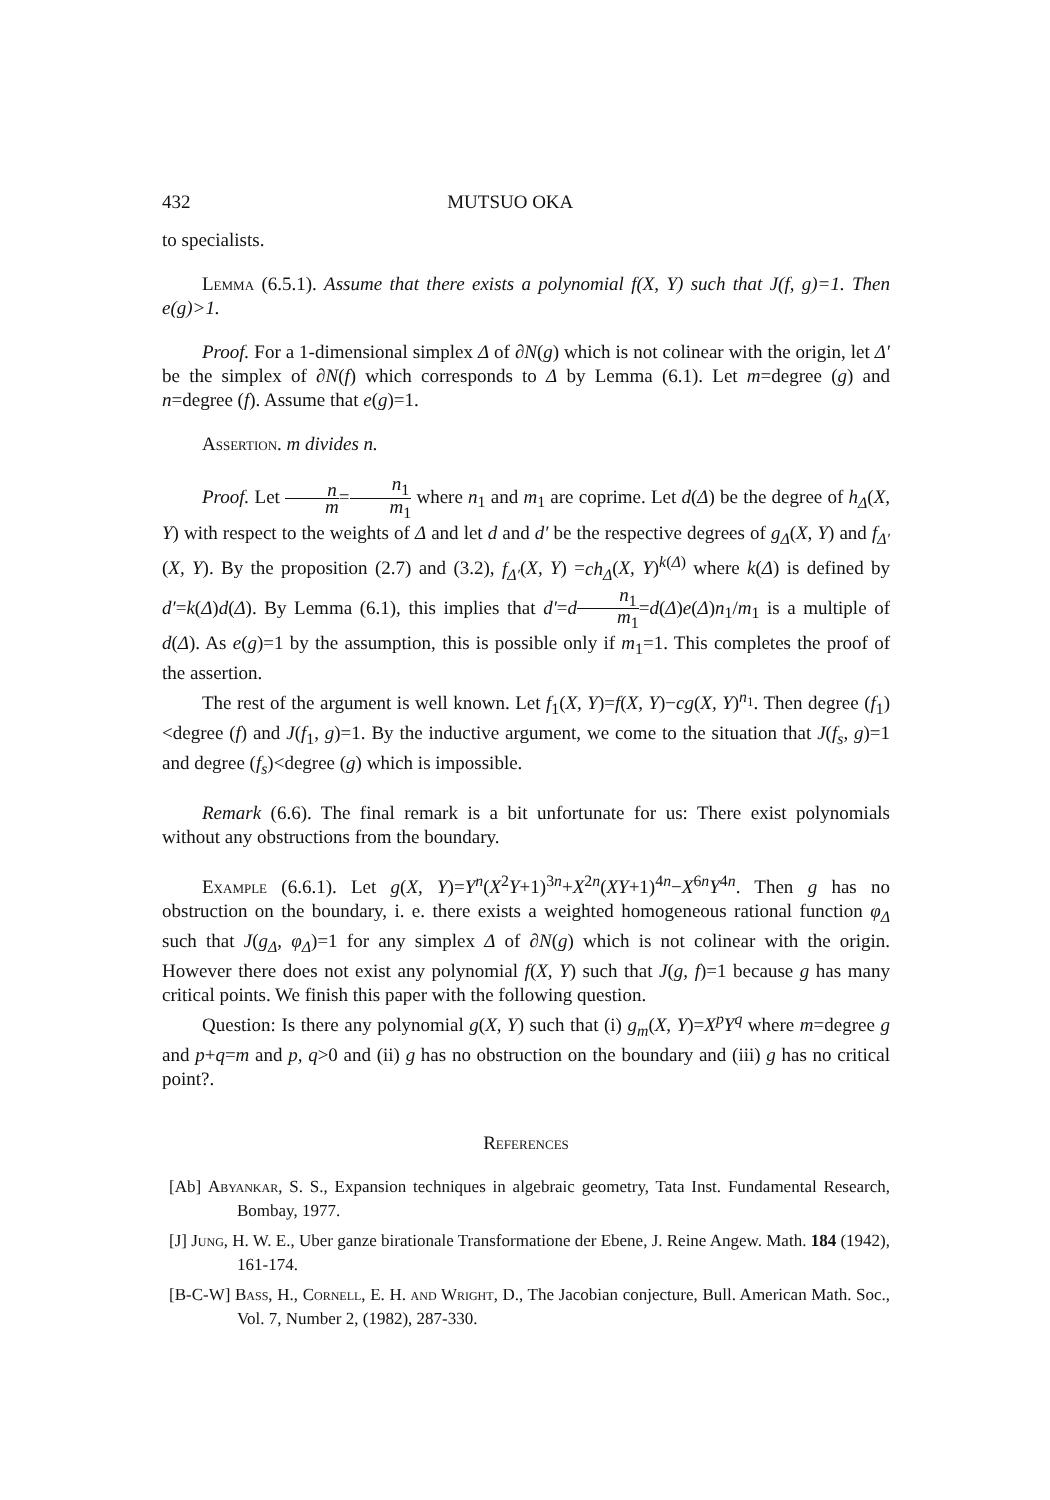432 MUTSUO OKA
to specialists.
Lemma (6.5.1). Assume that there exists a polynomial f(X, Y) such that J(f, g)=1. Then e(g)>1.
Proof. For a 1-dimensional simplex Δ of ∂N(g) which is not colinear with the origin, let Δ′ be the simplex of ∂N(f) which corresponds to Δ by Lemma (6.1). Let m=degree (g) and n=degree (f). Assume that e(g)=1.
Assertion. m divides n.
Proof. Let n m=n<sub>1</sub> m<sub>1</sub> where n<sub>1</sub> and m<sub>1</sub> are coprime. Let d(Δ) be the degree of h<sub>Δ</sub>(X, Y) with respect to the weights of Δ and let d and d′ be the respective degrees of g<sub>Δ</sub>(X, Y) and f<sub>Δ′</sub>(X, Y). By the proposition (2.7) and (3.2), f<sub>Δ′</sub>(X, Y) =ch<sub>Δ</sub>(X, Y)<sup>k(Δ)</sup> where k(Δ) is defined by d′=k(Δ)d(Δ). By Lemma (6.1), this implies that d′=dn<sub>1</sub> m<sub>1</sub>=d(Δ)e(Δ)n<sub>1</sub>/m<sub>1</sub> is a multiple of d(Δ). As e(g)=1 by the assumption, this is possible only if m<sub>1</sub>=1. This completes the proof of the assertion.
The rest of the argument is well known. Let f<sub>1</sub>(X, Y)=f(X, Y)−cg(X, Y)<sup>n<sub>1</sub></sup>. Then degree (f<sub>1</sub>)<degree (f) and J(f<sub>1</sub>, g)=1. By the inductive argument, we come to the situation that J(f<sub>s</sub>, g)=1 and degree (f<sub>s</sub>)<degree (g) which is impossible.
Remark (6.6). The final remark is a bit unfortunate for us: There exist polynomials without any obstructions from the boundary.
Example (6.6.1). Let g(X, Y)=Y<sup>n</sup>(X<sup>2</sup>Y+1)<sup>3n</sup>+X<sup>2n</sup>(XY+1)<sup>4n</sup>−X<sup>6n</sup>Y<sup>4n</sup>. Then g has no obstruction on the boundary, i. e. there exists a weighted homogeneous rational function φ<sub>Δ</sub> such that J(g<sub>Δ</sub>, φ<sub>Δ</sub>)=1 for any simplex Δ of ∂N(g) which is not colinear with the origin. However there does not exist any polynomial f(X, Y) such that J(g, f)=1 because g has many critical points. We finish this paper with the following question.
Question: Is there any polynomial g(X, Y) such that (i) g<sub>m</sub>(X, Y)=X<sup>p</sup>Y<sup>q</sup> where m=degree g and p+q=m and p, q>0 and (ii) g has no obstruction on the boundary and (iii) g has no critical point?.
References
[Ab] Abyankar, S. S., Expansion techniques in algebraic geometry, Tata Inst. Fundamental Research, Bombay, 1977.
[J] Jung, H. W. E., Uber ganze birationale Transformatione der Ebene, J. Reine Angew. Math. 184 (1942), 161-174.
[B-C-W] Bass, H., Cornell, E. H. and Wright, D., The Jacobian conjecture, Bull. American Math. Soc., Vol. 7, Number 2, (1982), 287-330.